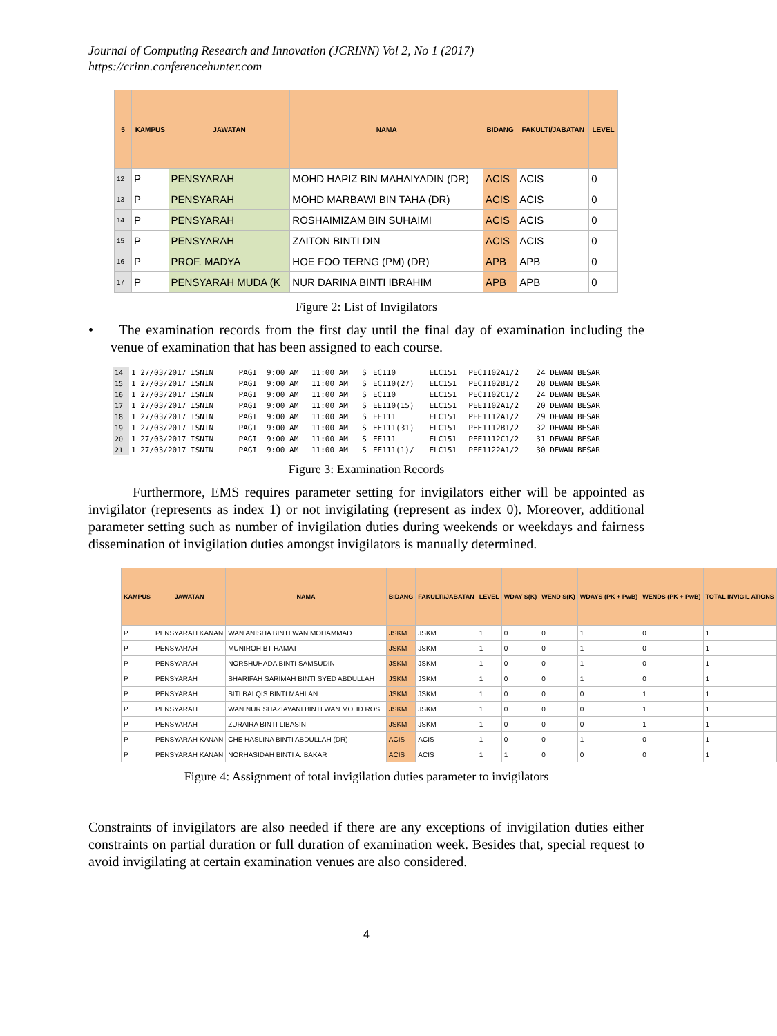Journal of Computing Research and Innovation (JCRINN) Vol 2, No 1 (2017)
https://crinn.conferencehunter.com
| 5 | KAMPUS | JAWATAN | NAMA | BIDANG | FAKULTI/JABATAN | LEVEL |
| --- | --- | --- | --- | --- | --- | --- |
| 12 | P | PENSYARAH | MOHD HAPIZ BIN MAHAIYADIN (DR) | ACIS | ACIS | 0 |
| 13 | P | PENSYARAH | MOHD MARBAWI BIN TAHA (DR) | ACIS | ACIS | 0 |
| 14 | P | PENSYARAH | ROSHAIMIZAM BIN SUHAIMI | ACIS | ACIS | 0 |
| 15 | P | PENSYARAH | ZAITON BINTI DIN | ACIS | ACIS | 0 |
| 16 | P | PROF. MADYA | HOE FOO TERNG (PM) (DR) | APB | APB | 0 |
| 17 | P | PENSYARAH MUDA (K | NUR DARINA BINTI IBRAHIM | APB | APB | 0 |
Figure 2: List of Invigilators
• The examination records from the first day until the final day of examination including the venue of examination that has been assigned to each course.
| 14 | 1 27/03/2017 ISNIN | PAGI | 9:00 AM | 11:00 AM | S | EC110 | ELC151 | PEC1102A1/2 | 24 DEWAN BESAR |
| 15 | 1 27/03/2017 ISNIN | PAGI | 9:00 AM | 11:00 AM | S | EC110(27) | ELC151 | PEC1102B1/2 | 28 DEWAN BESAR |
| 16 | 1 27/03/2017 ISNIN | PAGI | 9:00 AM | 11:00 AM | S | EC110 | ELC151 | PEC1102C1/2 | 24 DEWAN BESAR |
| 17 | 1 27/03/2017 ISNIN | PAGI | 9:00 AM | 11:00 AM | S | EE110(15) | ELC151 | PEE1102A1/2 | 20 DEWAN BESAR |
| 18 | 1 27/03/2017 ISNIN | PAGI | 9:00 AM | 11:00 AM | S | EE111 | ELC151 | PEE1112A1/2 | 29 DEWAN BESAR |
| 19 | 1 27/03/2017 ISNIN | PAGI | 9:00 AM | 11:00 AM | S | EE111(31) | ELC151 | PEE1112B1/2 | 32 DEWAN BESAR |
| 20 | 1 27/03/2017 ISNIN | PAGI | 9:00 AM | 11:00 AM | S | EE111 | ELC151 | PEE1112C1/2 | 31 DEWAN BESAR |
| 21 | 1 27/03/2017 ISNIN | PAGI | 9:00 AM | 11:00 AM | S | EE111(1)/ | ELC151 | PEE1122A1/2 | 30 DEWAN BESAR |
Figure 3: Examination Records
Furthermore, EMS requires parameter setting for invigilators either will be appointed as invigilator (represents as index 1) or not invigilating (represent as index 0). Moreover, additional parameter setting such as number of invigilation duties during weekends or weekdays and fairness dissemination of invigilation duties amongst invigilators is manually determined.
| KAMPUS | JAWATAN | NAMA | BIDANG | FAKULTI/JABATAN | LEVEL | WDAY S(K) | WEND S(K) | WDAYS (PK + PwB) | WENDS (PK + PwB) | TOTAL INVIGIL ATIONS |
| --- | --- | --- | --- | --- | --- | --- | --- | --- | --- | --- |
| P | PENSYARAH KANAN | WAN ANISHA BINTI WAN MOHAMMAD | JSKM | JSKM | 1 | 0 | 0 | 1 | 0 | 1 |
| P | PENSYARAH | MUNIROH BT HAMAT | JSKM | JSKM | 1 | 0 | 0 | 1 | 0 | 1 |
| P | PENSYARAH | NORSHUHADA BINTI SAMSUDIN | JSKM | JSKM | 1 | 0 | 0 | 1 | 0 | 1 |
| P | PENSYARAH | SHARIFAH SARIMAH BINTI SYED ABDULLAH | JSKM | JSKM | 1 | 0 | 0 | 1 | 0 | 1 |
| P | PENSYARAH | SITI BALQIS BINTI MAHLAN | JSKM | JSKM | 1 | 0 | 0 | 0 | 1 | 1 |
| P | PENSYARAH | WAN NUR SHAZIAYANI BINTI WAN MOHD ROSL | JSKM | JSKM | 1 | 0 | 0 | 0 | 1 | 1 |
| P | PENSYARAH | ZURAIRA BINTI LIBASIN | JSKM | JSKM | 1 | 0 | 0 | 0 | 1 | 1 |
| P | PENSYARAH KANAN | CHE HASLINA BINTI ABDULLAH (DR) | ACIS | ACIS | 1 | 0 | 0 | 1 | 0 | 1 |
| P | PENSYARAH KANAN | NORHASIDAH BINTI A. BAKAR | ACIS | ACIS | 1 | 1 | 0 | 0 | 0 | 1 |
Figure 4: Assignment of total invigilation duties parameter to invigilators
Constraints of invigilators are also needed if there are any exceptions of invigilation duties either constraints on partial duration or full duration of examination week. Besides that, special request to avoid invigilating at certain examination venues are also considered.
4